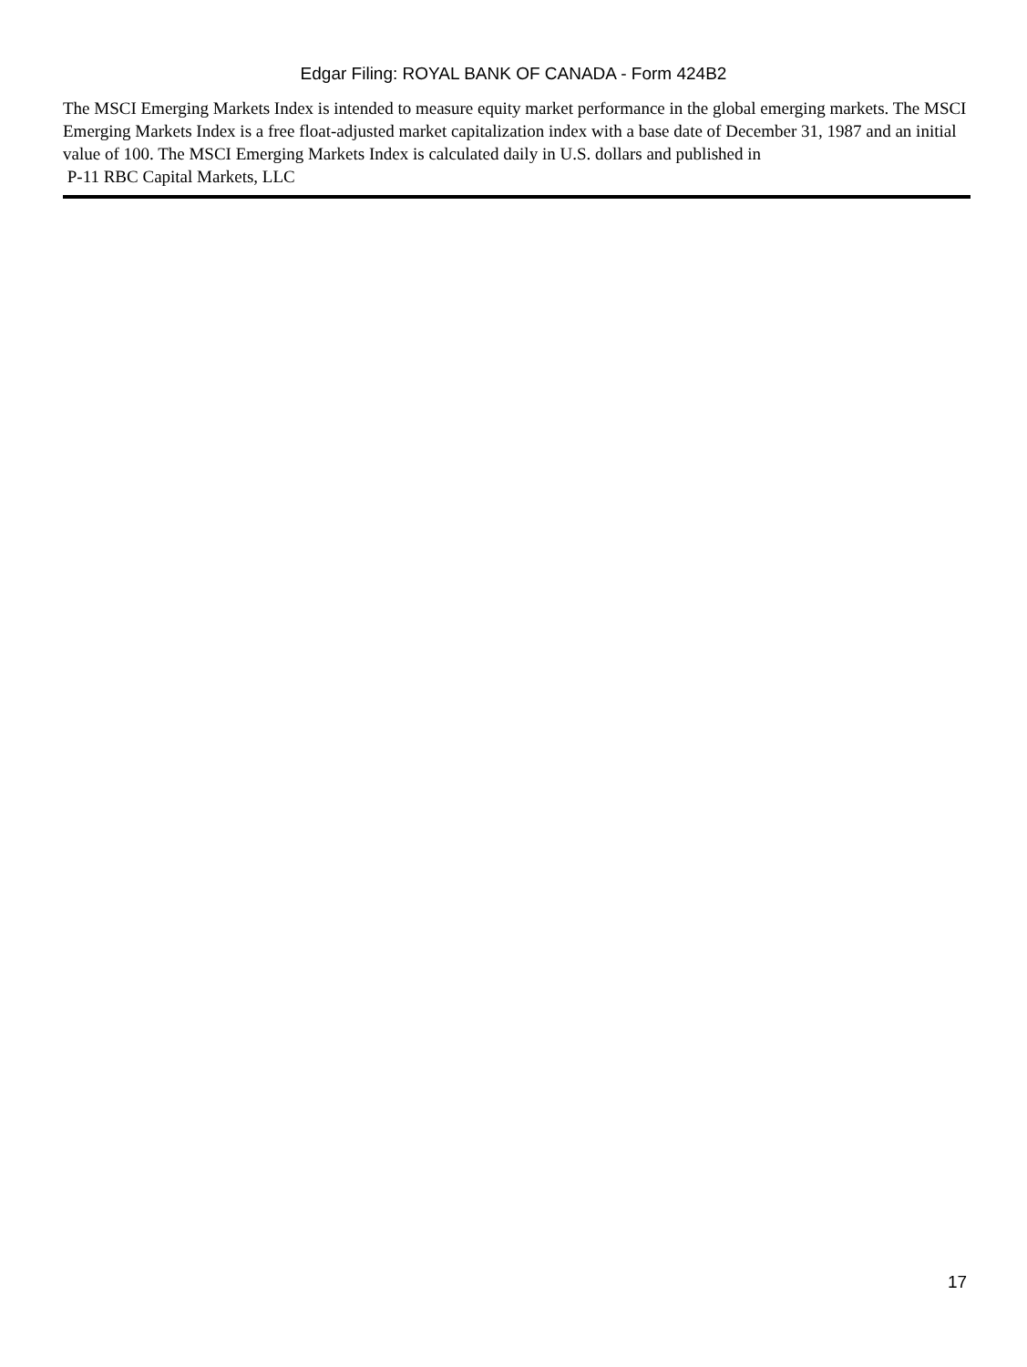Edgar Filing: ROYAL BANK OF CANADA - Form 424B2
The MSCI Emerging Markets Index is intended to measure equity market performance in the global emerging markets. The MSCI Emerging Markets Index is a free float-adjusted market capitalization index with a base date of December 31, 1987 and an initial value of 100. The MSCI Emerging Markets Index is calculated daily in U.S. dollars and published in
P-11 RBC Capital Markets, LLC
17